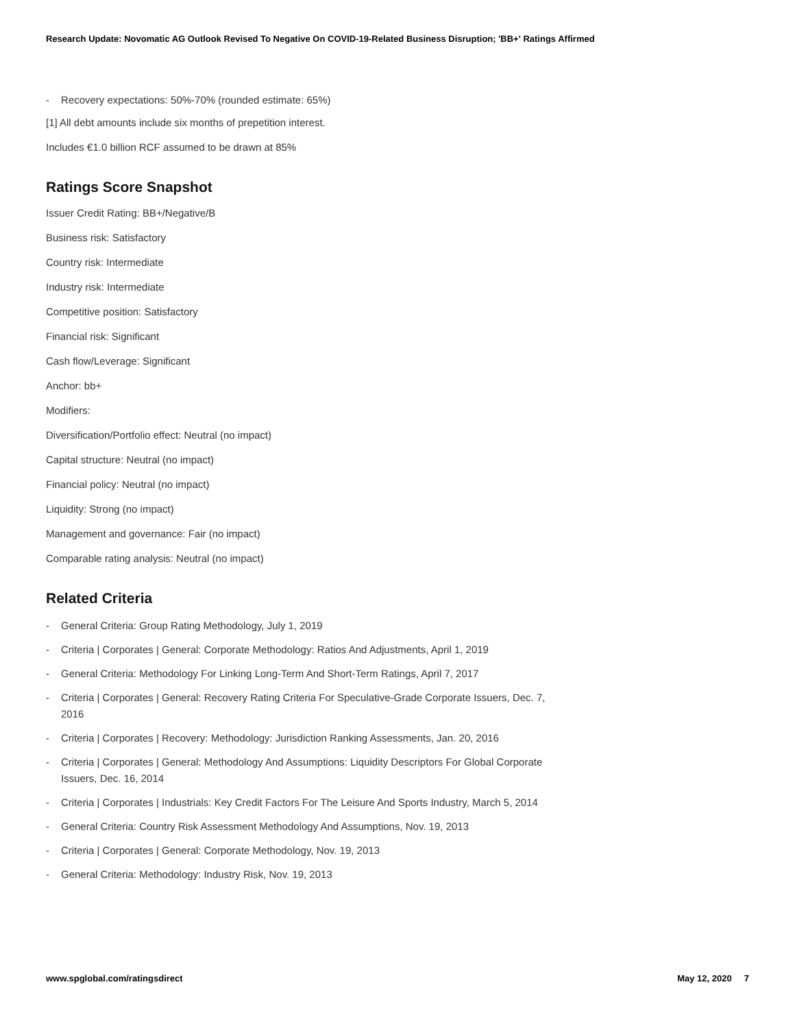Research Update: Novomatic AG Outlook Revised To Negative On COVID-19-Related Business Disruption; 'BB+' Ratings Affirmed
- Recovery expectations: 50%-70% (rounded estimate: 65%)
[1] All debt amounts include six months of prepetition interest.
Includes €1.0 billion RCF assumed to be drawn at 85%
Ratings Score Snapshot
Issuer Credit Rating: BB+/Negative/B
Business risk: Satisfactory
Country risk: Intermediate
Industry risk: Intermediate
Competitive position: Satisfactory
Financial risk: Significant
Cash flow/Leverage: Significant
Anchor: bb+
Modifiers:
Diversification/Portfolio effect: Neutral (no impact)
Capital structure: Neutral (no impact)
Financial policy: Neutral (no impact)
Liquidity: Strong (no impact)
Management and governance: Fair (no impact)
Comparable rating analysis: Neutral (no impact)
Related Criteria
- General Criteria: Group Rating Methodology, July 1, 2019
- Criteria | Corporates | General: Corporate Methodology: Ratios And Adjustments, April 1, 2019
- General Criteria: Methodology For Linking Long-Term And Short-Term Ratings, April 7, 2017
- Criteria | Corporates | General: Recovery Rating Criteria For Speculative-Grade Corporate Issuers, Dec. 7, 2016
- Criteria | Corporates | Recovery: Methodology: Jurisdiction Ranking Assessments, Jan. 20, 2016
- Criteria | Corporates | General: Methodology And Assumptions: Liquidity Descriptors For Global Corporate Issuers, Dec. 16, 2014
- Criteria | Corporates | Industrials: Key Credit Factors For The Leisure And Sports Industry, March 5, 2014
- General Criteria: Country Risk Assessment Methodology And Assumptions, Nov. 19, 2013
- Criteria | Corporates | General: Corporate Methodology, Nov. 19, 2013
- General Criteria: Methodology: Industry Risk, Nov. 19, 2013
www.spglobal.com/ratingsdirect May 12, 2020 7